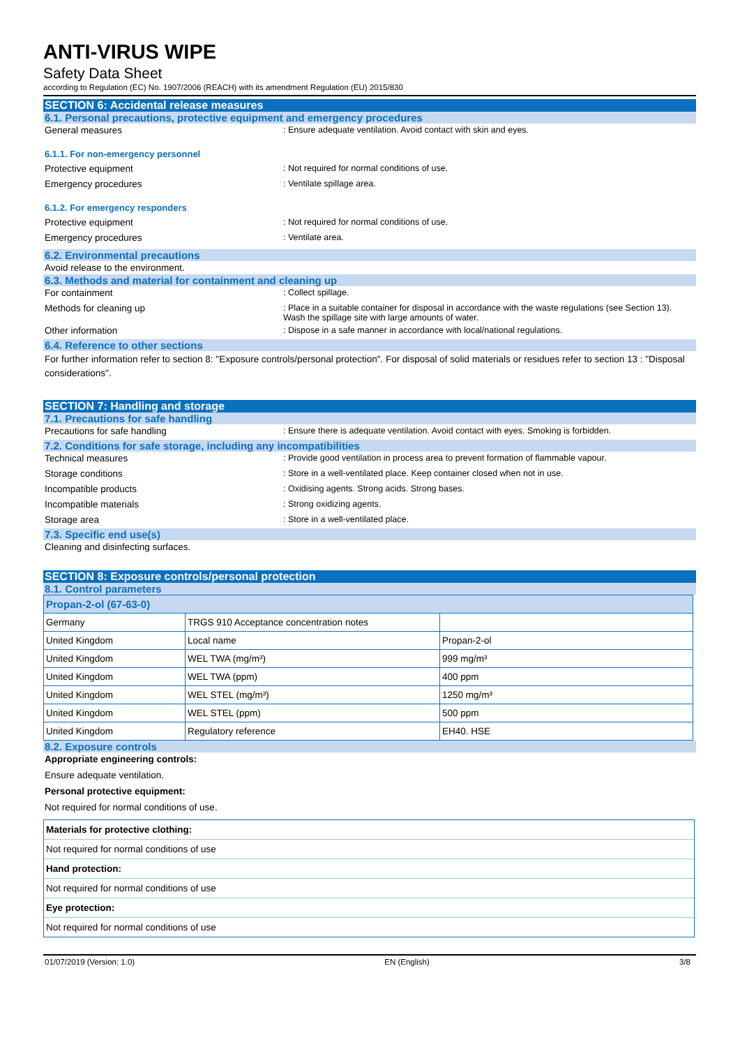ANTI-VIRUS WIPE
Safety Data Sheet
according to Regulation (EC) No. 1907/2006 (REACH) with its amendment Regulation (EU) 2015/830
SECTION 6: Accidental release measures
6.1. Personal precautions, protective equipment and emergency procedures
General measures : Ensure adequate ventilation. Avoid contact with skin and eyes.
6.1.1. For non-emergency personnel
Protective equipment : Not required for normal conditions of use.
Emergency procedures : Ventilate spillage area.
6.1.2. For emergency responders
Protective equipment : Not required for normal conditions of use.
Emergency procedures : Ventilate area.
6.2. Environmental precautions
Avoid release to the environment.
6.3. Methods and material for containment and cleaning up
For containment : Collect spillage.
Methods for cleaning up : Place in a suitable container for disposal in accordance with the waste regulations (see Section 13). Wash the spillage site with large amounts of water.
Other information : Dispose in a safe manner in accordance with local/national regulations.
6.4. Reference to other sections
For further information refer to section 8: "Exposure controls/personal protection". For disposal of solid materials or residues refer to section 13 : "Disposal considerations".
SECTION 7: Handling and storage
7.1. Precautions for safe handling
Precautions for safe handling : Ensure there is adequate ventilation. Avoid contact with eyes. Smoking is forbidden.
7.2. Conditions for safe storage, including any incompatibilities
Technical measures : Provide good ventilation in process area to prevent formation of flammable vapour.
Storage conditions : Store in a well-ventilated place. Keep container closed when not in use.
Incompatible products : Oxidising agents. Strong acids. Strong bases.
Incompatible materials : Strong oxidizing agents.
Storage area : Store in a well-ventilated place.
7.3. Specific end use(s)
Cleaning and disinfecting surfaces.
SECTION 8: Exposure controls/personal protection
8.1. Control parameters
| Propan-2-ol (67-63-0) | | |
| Germany | TRGS 910 Acceptance concentration notes | |
| United Kingdom | Local name | Propan-2-ol |
| United Kingdom | WEL TWA (mg/m³) | 999 mg/m³ |
| United Kingdom | WEL TWA (ppm) | 400 ppm |
| United Kingdom | WEL STEL (mg/m³) | 1250 mg/m³ |
| United Kingdom | WEL STEL (ppm) | 500 ppm |
| United Kingdom | Regulatory reference | EH40. HSE |
8.2. Exposure controls
Appropriate engineering controls:
Ensure adequate ventilation.
Personal protective equipment:
Not required for normal conditions of use.
Materials for protective clothing:
Not required for normal conditions of use
Hand protection:
Not required for normal conditions of use
Eye protection:
Not required for normal conditions of use
01/07/2019 (Version: 1.0) EN (English) 3/8